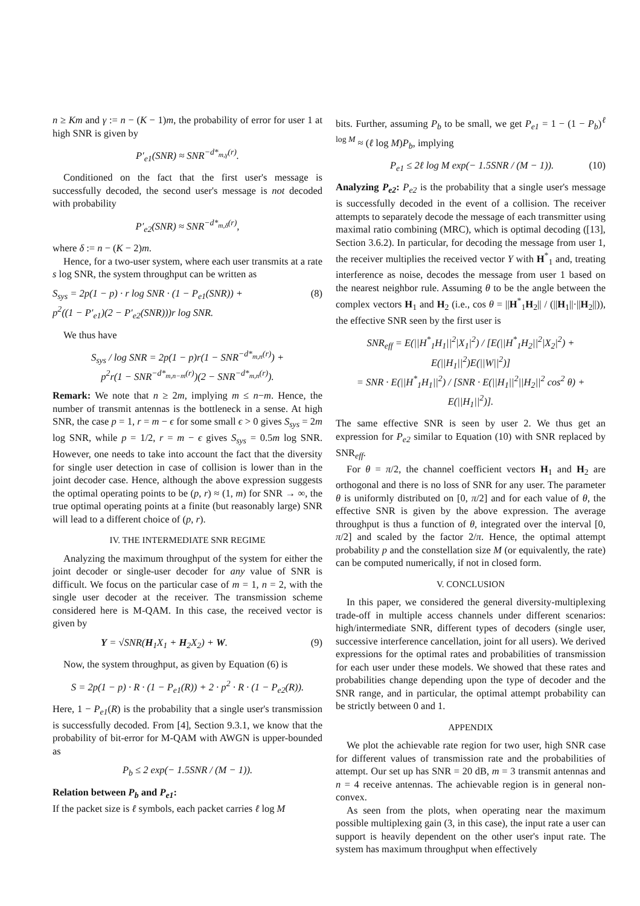n ≥ Km and γ := n − (K − 1)m, the probability of error for user 1 at high SNR is given by
P′<sub>e1</sub>(SNR) ≈ SNR<sup>−d*<sub>m,γ</sub>(r)</sup>.
Conditioned on the fact that the first user's message is successfully decoded, the second user's message is not decoded with probability
P′<sub>e2</sub>(SNR) ≈ SNR<sup>−d*<sub>m,δ</sub>(r)</sup>,
where δ := n − (K − 2)m.
Hence, for a two-user system, where each user transmits at a rate s log SNR, the system throughput can be written as
S<sub>sys</sub> = 2p(1 − p) · r log SNR · (1 − P<sub>e1</sub>(SNR)) +
p<sup>2</sup>((1 − P′<sub>e1</sub>)(2 − P′<sub>e2</sub>(SNR)))r log SNR. (8)
We thus have
S<sub>sys</sub> / log SNR = 2p(1 − p)r(1 − SNR<sup>−d*<sub>m,n</sub>(r)</sup>) +
p<sup>2</sup>r(1 − SNR<sup>−d*<sub>m,n−m</sub>(r)</sup>)(2 − SNR<sup>−d*<sub>m,n</sub>(r)</sup>).
Remark: We note that n ≥ 2m, implying m ≤ n−m. Hence, the number of transmit antennas is the bottleneck in a sense. At high SNR, the case p = 1, r = m − ϵ for some small ϵ > 0 gives S<sub>sys</sub> = 2m log SNR, while p = 1/2, r = m − ϵ gives S<sub>sys</sub> = 0.5m log SNR. However, one needs to take into account the fact that the diversity for single user detection in case of collision is lower than in the joint decoder case. Hence, although the above expression suggests the optimal operating points to be (p, r) ≈ (1, m) for SNR → ∞, the true optimal operating points at a finite (but reasonably large) SNR will lead to a different choice of (p, r).
IV. THE INTERMEDIATE SNR REGIME
Analyzing the maximum throughput of the system for either the joint decoder or single-user decoder for any value of SNR is difficult. We focus on the particular case of m = 1, n = 2, with the single user decoder at the receiver. The transmission scheme considered here is M-QAM. In this case, the received vector is given by
Y = √SNR(H<sub>1</sub>X<sub>1</sub> + H<sub>2</sub>X<sub>2</sub>) + W. (9)
Now, the system throughput, as given by Equation (6) is
S = 2p(1 − p) · R · (1 − P<sub>e1</sub>(R)) + 2 · p<sup>2</sup> · R · (1 − P<sub>e2</sub>(R)).
Here, 1 − P<sub>e1</sub>(R) is the probability that a single user's transmission is successfully decoded. From [4], Section 9.3.1, we know that the probability of bit-error for M-QAM with AWGN is upper-bounded as
P<sub>b</sub> ≤ 2 exp(− 1.5SNR / (M − 1)).
Relation between P<sub>b</sub> and P<sub>e1</sub>:
If the packet size is ℓ symbols, each packet carries ℓ log M
bits. Further, assuming P<sub>b</sub> to be small, we get P<sub>e1</sub> = 1 − (1 − P<sub>b</sub>)<sup>ℓ log M</sup> ≈ (ℓ log M)P<sub>b</sub>, implying
P<sub>e1</sub> ≤ 2ℓ log M exp(− 1.5SNR / (M − 1)). (10)
Analyzing P<sub>e2</sub>: P<sub>e2</sub> is the probability that a single user's message is successfully decoded in the event of a collision. The receiver attempts to separately decode the message of each transmitter using maximal ratio combining (MRC), which is optimal decoding ([13], Section 3.6.2). In particular, for decoding the message from user 1, the receiver multiplies the received vector Y with H<sup>*</sup><sub>1</sub> and, treating interference as noise, decodes the message from user 1 based on the nearest neighbor rule. Assuming θ to be the angle between the complex vectors H<sub>1</sub> and H<sub>2</sub> (i.e., cos θ = ||H<sup>*</sup><sub>1</sub>H<sub>2</sub>|| / (||H<sub>1</sub>||·||H<sub>2</sub>||)), the effective SNR seen by the first user is
SNR<sub>eff</sub> = E(||H<sup>*</sup><sub>1</sub>H<sub>1</sub>||<sup>2</sup>|X<sub>1</sub>|<sup>2</sup>) / [E(||H<sup>*</sup><sub>1</sub>H<sub>2</sub>||<sup>2</sup>|X<sub>2</sub>|<sup>2</sup>) + E(||H<sub>1</sub>||<sup>2</sup>)E(||W||<sup>2</sup>)]
= SNR · E(||H<sup>*</sup><sub>1</sub>H<sub>1</sub>||<sup>2</sup>) / [SNR · E(||H<sub>1</sub>||<sup>2</sup>||H<sub>2</sub>||<sup>2</sup> cos<sup>2</sup> θ) + E(||H<sub>1</sub>||<sup>2</sup>)].
The same effective SNR is seen by user 2. We thus get an expression for P<sub>e2</sub> similar to Equation (10) with SNR replaced by SNR<sub>eff</sub>.
For θ = π/2, the channel coefficient vectors H<sub>1</sub> and H<sub>2</sub> are orthogonal and there is no loss of SNR for any user. The parameter θ is uniformly distributed on [0, π/2] and for each value of θ, the effective SNR is given by the above expression. The average throughput is thus a function of θ, integrated over the interval [0, π/2] and scaled by the factor 2/π. Hence, the optimal attempt probability p and the constellation size M (or equivalently, the rate) can be computed numerically, if not in closed form.
V. CONCLUSION
In this paper, we considered the general diversity-multiplexing trade-off in multiple access channels under different scenarios: high/intermediate SNR, different types of decoders (single user, successive interference cancellation, joint for all users). We derived expressions for the optimal rates and probabilities of transmission for each user under these models. We showed that these rates and probabilities change depending upon the type of decoder and the SNR range, and in particular, the optimal attempt probability can be strictly between 0 and 1.
APPENDIX
We plot the achievable rate region for two user, high SNR case for different values of transmission rate and the probabilities of attempt. Our set up has SNR = 20 dB, m = 3 transmit antennas and n = 4 receive antennas. The achievable region is in general non-convex.
As seen from the plots, when operating near the maximum possible multiplexing gain (3, in this case), the input rate a user can support is heavily dependent on the other user's input rate. The system has maximum throughput when effectively